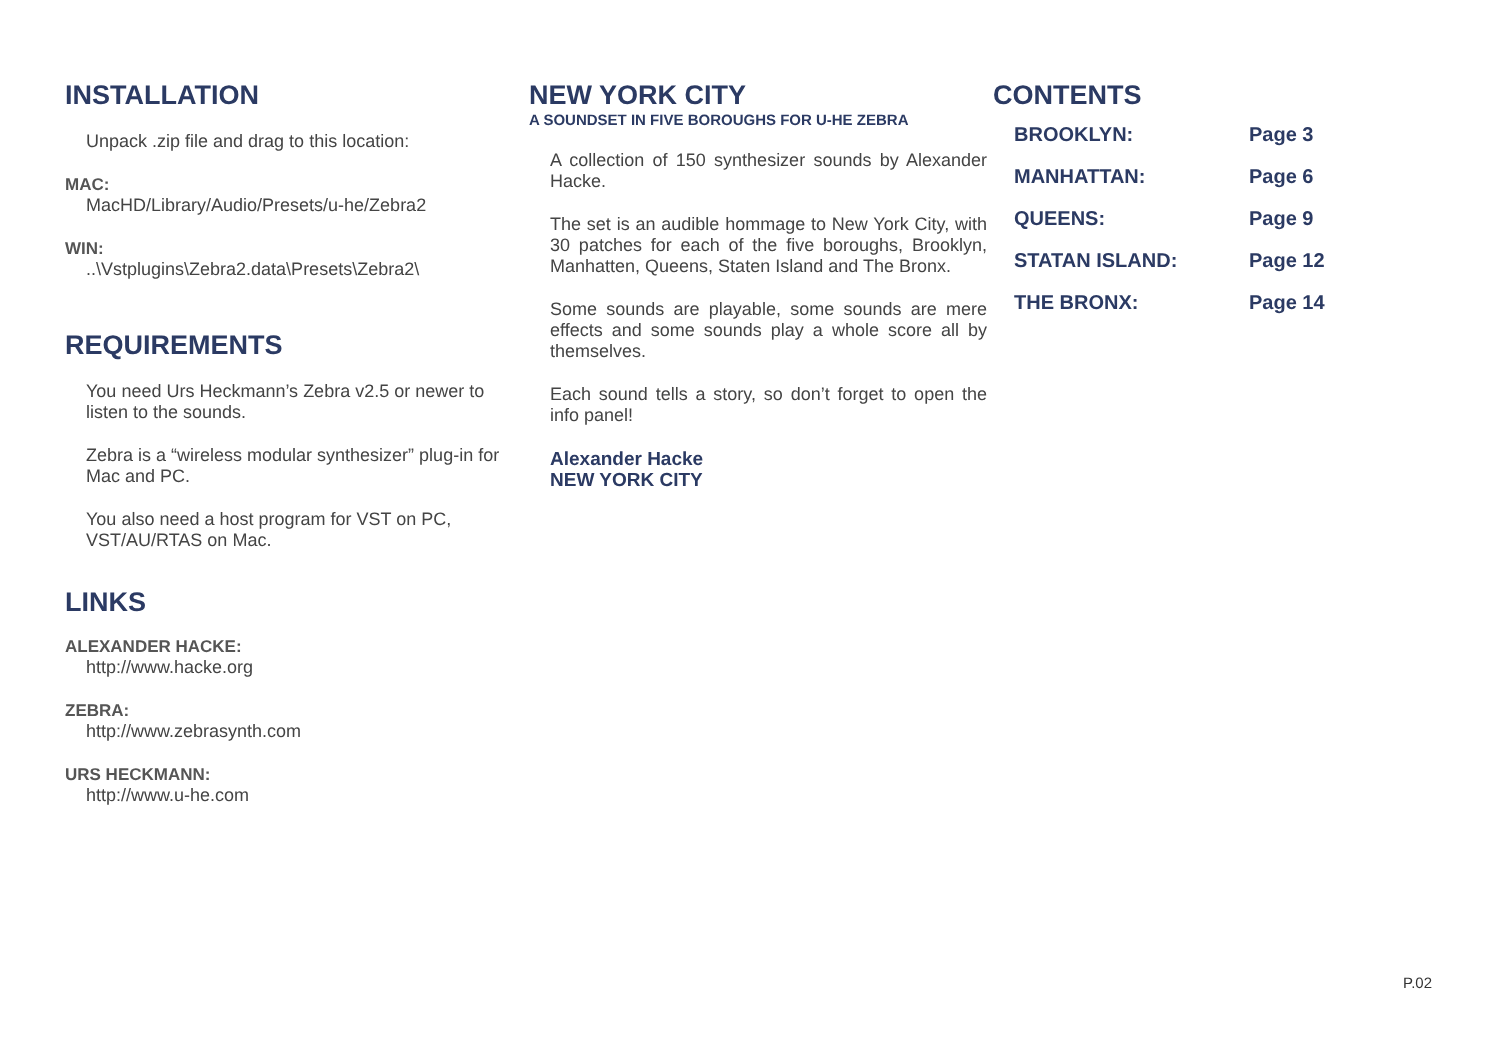INSTALLATION
Unpack .zip file and drag to this location:
MAC:
MacHD/Library/Audio/Presets/u-he/Zebra2
WIN:
..\Vstplugins\Zebra2.data\Presets\Zebra2\
REQUIREMENTS
You need Urs Heckmann’s Zebra v2.5 or newer to listen to the sounds.
Zebra is a “wireless modular synthesizer” plug-in for Mac and PC.
You also need a host program for VST on PC, VST/AU/RTAS on Mac.
LINKS
ALEXANDER HACKE:
http://www.hacke.org
ZEBRA:
http://www.zebrasynth.com
URS HECKMANN:
http://www.u-he.com
NEW YORK CITY
A SOUNDSET IN FIVE BOROUGHS FOR U-HE ZEBRA
A collection of 150 synthesizer sounds by Alexander Hacke.
The set is an audible hommage to New York City, with 30 patches for each of the five boroughs, Brooklyn, Manhatten, Queens, Staten Island and The Bronx.
Some sounds are playable, some sounds are mere effects and some sounds play a whole score all by themselves.
Each sound tells a story, so don’t forget to open the info panel!
Alexander Hacke
NEW YORK CITY
CONTENTS
| BROOKLYN: | Page 3 |
| MANHATTAN: | Page 6 |
| QUEENS: | Page 9 |
| STATAN ISLAND: | Page 12 |
| THE BRONX: | Page 14 |
P.02